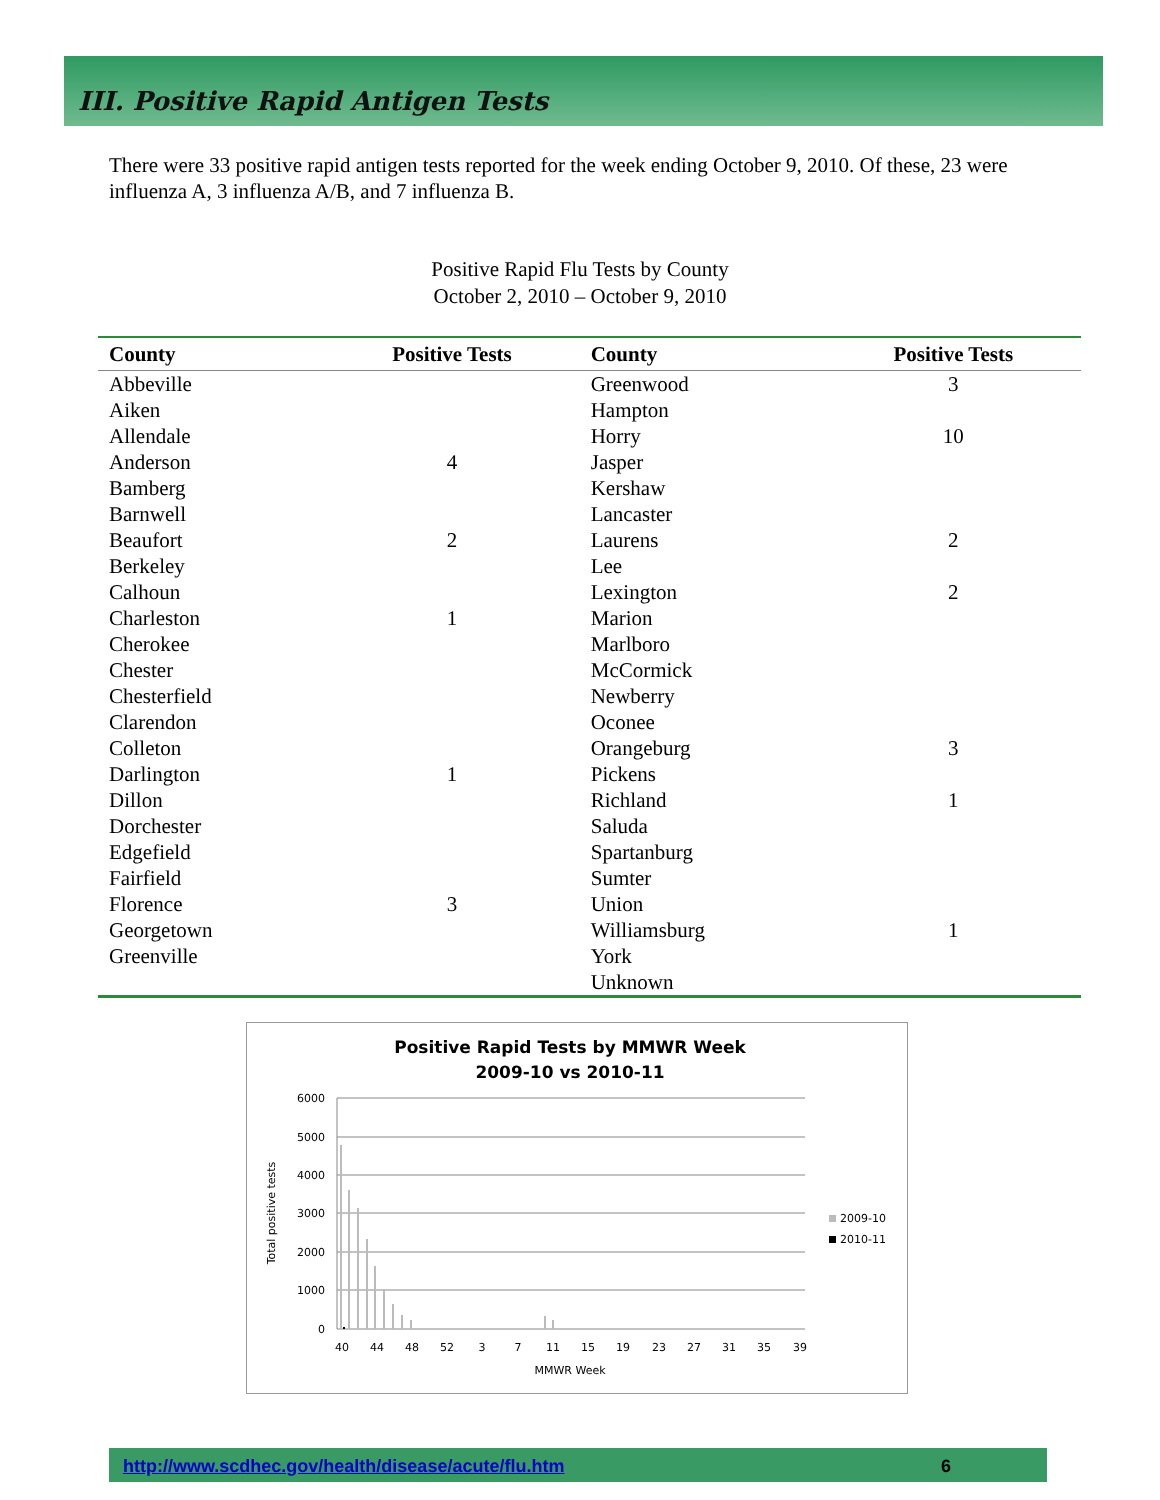III. Positive Rapid Antigen Tests
There were 33 positive rapid antigen tests reported for the week ending October 9, 2010. Of these, 23 were influenza A, 3 influenza A/B, and 7 influenza B.
Positive Rapid Flu Tests by County
October 2, 2010 – October 9, 2010
| County | Positive Tests | County | Positive Tests |
| --- | --- | --- | --- |
| Abbeville | | Greenwood | 3 |
| Aiken | | Hampton | |
| Allendale | | Horry | 10 |
| Anderson | 4 | Jasper | |
| Bamberg | | Kershaw | |
| Barnwell | | Lancaster | |
| Beaufort | 2 | Laurens | 2 |
| Berkeley | | Lee | |
| Calhoun | | Lexington | 2 |
| Charleston | 1 | Marion | |
| Cherokee | | Marlboro | |
| Chester | | McCormick | |
| Chesterfield | | Newberry | |
| Clarendon | | Oconee | |
| Colleton | | Orangeburg | 3 |
| Darlington | 1 | Pickens | |
| Dillon | | Richland | 1 |
| Dorchester | | Saluda | |
| Edgefield | | Spartanburg | |
| Fairfield | | Sumter | |
| Florence | 3 | Union | |
| Georgetown | | Williamsburg | 1 |
| Greenville | | York | |
| | | Unknown | |
Positive Rapid Tests by MMWR Week
2009-10 vs 2010-11
6000
5000
4000
3000
2000
1000
0
40
44
48
52
3
7
11
15
19
23
27
31
35
39
MMWR Week
Total positive tests
2009-10
2010-11
http://www.scdhec.gov/health/disease/acute/flu.htm 6